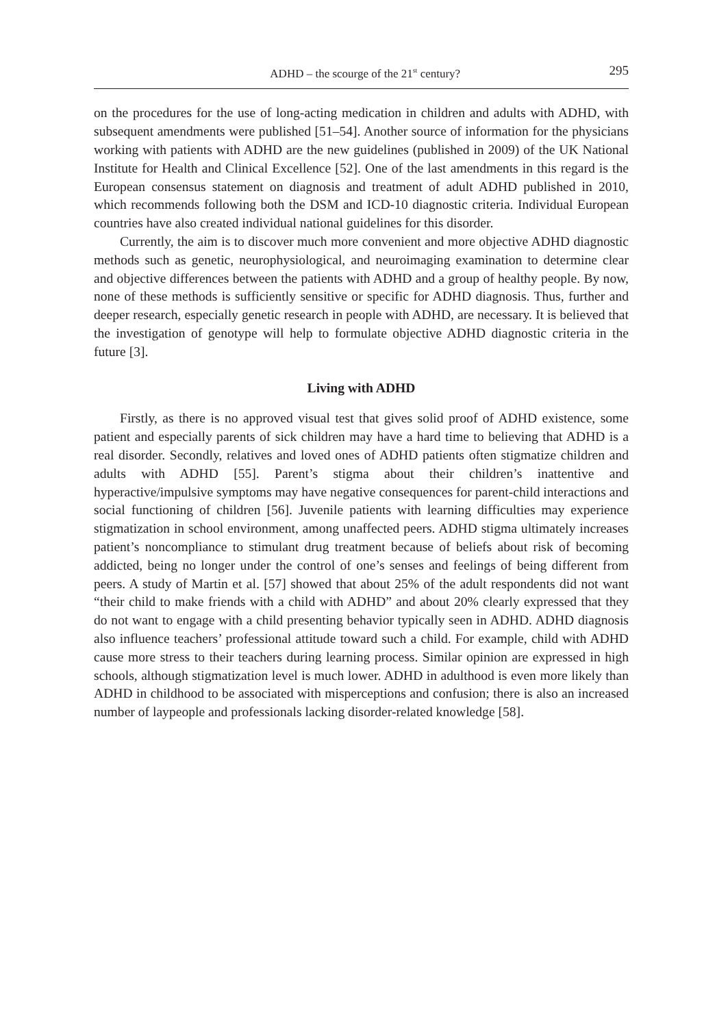ADHD – the scourge of the 21<sup>st</sup> century? 295
on the procedures for the use of long-acting medication in children and adults with ADHD, with subsequent amendments were published [51–54]. Another source of information for the physicians working with patients with ADHD are the new guidelines (published in 2009) of the UK National Institute for Health and Clinical Excellence [52]. One of the last amendments in this regard is the European consensus statement on diagnosis and treatment of adult ADHD published in 2010, which recommends following both the DSM and ICD-10 diagnostic criteria. Individual European countries have also created individual national guidelines for this disorder.
Currently, the aim is to discover much more convenient and more objective ADHD diagnostic methods such as genetic, neurophysiological, and neuroimaging examination to determine clear and objective differences between the patients with ADHD and a group of healthy people. By now, none of these methods is sufficiently sensitive or specific for ADHD diagnosis. Thus, further and deeper research, especially genetic research in people with ADHD, are necessary. It is believed that the investigation of genotype will help to formulate objective ADHD diagnostic criteria in the future [3].
Living with ADHD
Firstly, as there is no approved visual test that gives solid proof of ADHD existence, some patient and especially parents of sick children may have a hard time to believing that ADHD is a real disorder. Secondly, relatives and loved ones of ADHD patients often stigmatize children and adults with ADHD [55]. Parent’s stigma about their children’s inattentive and hyperactive/impulsive symptoms may have negative consequences for parent-child interactions and social functioning of children [56]. Juvenile patients with learning difficulties may experience stigmatization in school environment, among unaffected peers. ADHD stigma ultimately increases patient’s noncompliance to stimulant drug treatment because of beliefs about risk of becoming addicted, being no longer under the control of one’s senses and feelings of being different from peers. A study of Martin et al. [57] showed that about 25% of the adult respondents did not want “their child to make friends with a child with ADHD” and about 20% clearly expressed that they do not want to engage with a child presenting behavior typically seen in ADHD. ADHD diagnosis also influence teachers’ professional attitude toward such a child. For example, child with ADHD cause more stress to their teachers during learning process. Similar opinion are expressed in high schools, although stigmatization level is much lower. ADHD in adulthood is even more likely than ADHD in childhood to be associated with misperceptions and confusion; there is also an increased number of laypeople and professionals lacking disorder-related knowledge [58].